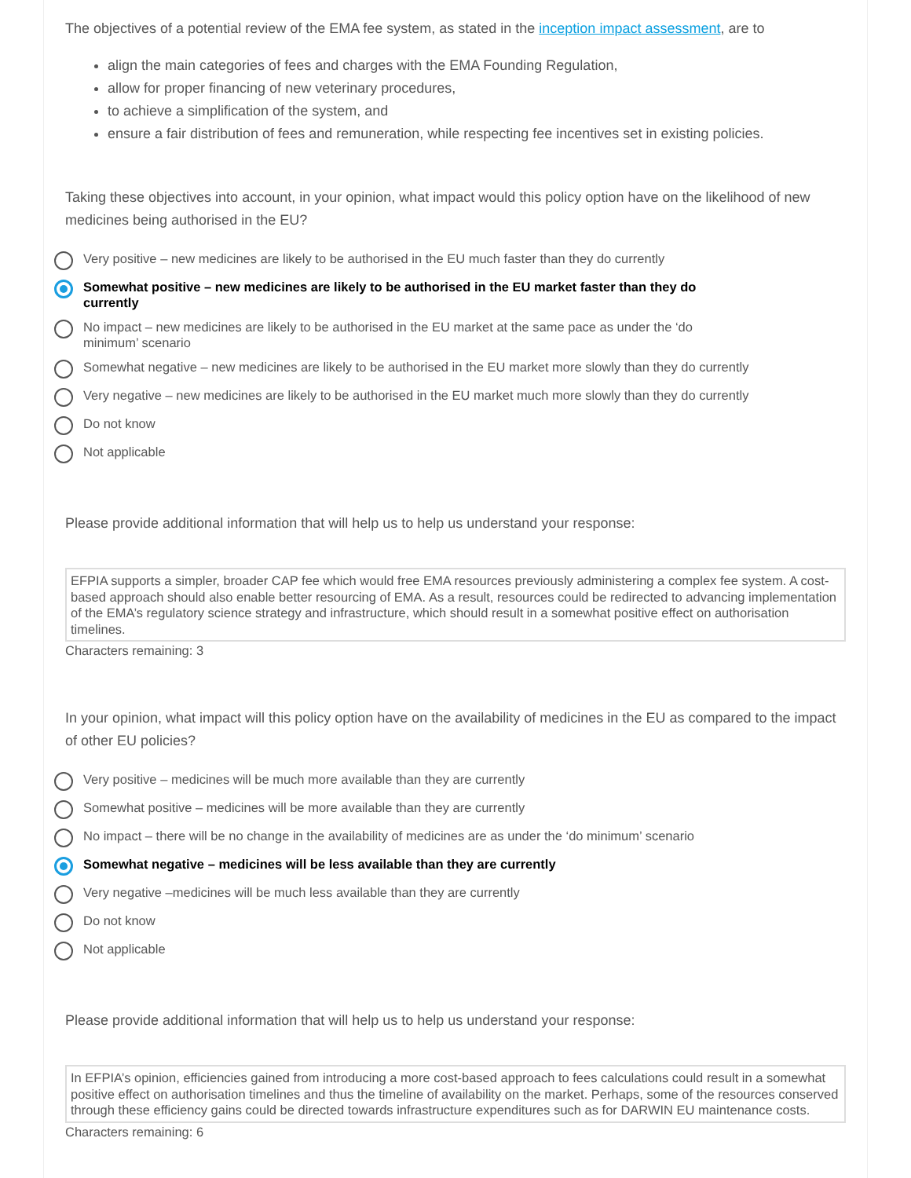The objectives of a potential review of the EMA fee system, as stated in the inception impact assessment, are to
align the main categories of fees and charges with the EMA Founding Regulation,
allow for proper financing of new veterinary procedures,
to achieve a simplification of the system, and
ensure a fair distribution of fees and remuneration, while respecting fee incentives set in existing policies.
Taking these objectives into account, in your opinion, what impact would this policy option have on the likelihood of new medicines being authorised in the EU?
Very positive – new medicines are likely to be authorised in the EU much faster than they do currently
Somewhat positive – new medicines are likely to be authorised in the EU market faster than they do currently
No impact – new medicines are likely to be authorised in the EU market at the same pace as under the ‘do minimum’ scenario
Somewhat negative – new medicines are likely to be authorised in the EU market more slowly than they do currently
Very negative – new medicines are likely to be authorised in the EU market much more slowly than they do currently
Do not know
Not applicable
Please provide additional information that will help us to help us understand your response:
EFPIA supports a simpler, broader CAP fee which would free EMA resources previously administering a complex fee system. A cost-based approach should also enable better resourcing of EMA. As a result, resources could be redirected to advancing implementation of the EMA’s regulatory science strategy and infrastructure, which should result in a somewhat positive effect on authorisation timelines.
Characters remaining: 3
In your opinion, what impact will this policy option have on the availability of medicines in the EU as compared to the impact of other EU policies?
Very positive – medicines will be much more available than they are currently
Somewhat positive – medicines will be more available than they are currently
No impact – there will be no change in the availability of medicines are as under the ‘do minimum’ scenario
Somewhat negative – medicines will be less available than they are currently
Very negative –medicines will be much less available than they are currently
Do not know
Not applicable
Please provide additional information that will help us to help us understand your response:
In EFPIA’s opinion, efficiencies gained from introducing a more cost-based approach to fees calculations could result in a somewhat positive effect on authorisation timelines and thus the timeline of availability on the market. Perhaps, some of the resources conserved through these efficiency gains could be directed towards infrastructure expenditures such as for DARWIN EU maintenance costs.
Characters remaining: 6